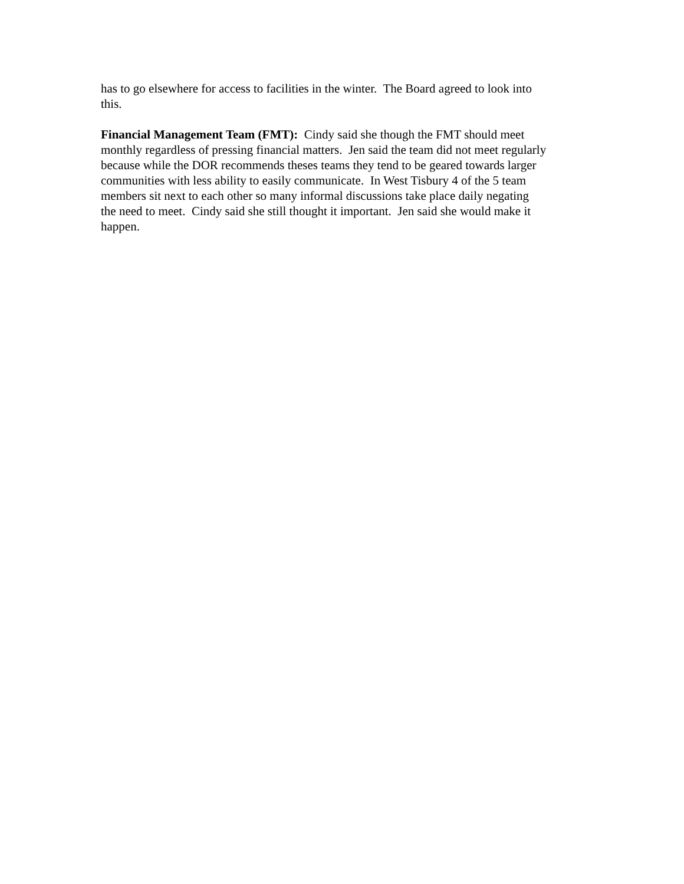has to go elsewhere for access to facilities in the winter. The Board agreed to look into
this.
Financial Management Team (FMT): Cindy said she though the FMT should meet
monthly regardless of pressing financial matters. Jen said the team did not meet regularly
because while the DOR recommends theses teams they tend to be geared towards larger
communities with less ability to easily communicate. In West Tisbury 4 of the 5 team
members sit next to each other so many informal discussions take place daily negating
the need to meet. Cindy said she still thought it important. Jen said she would make it
happen.